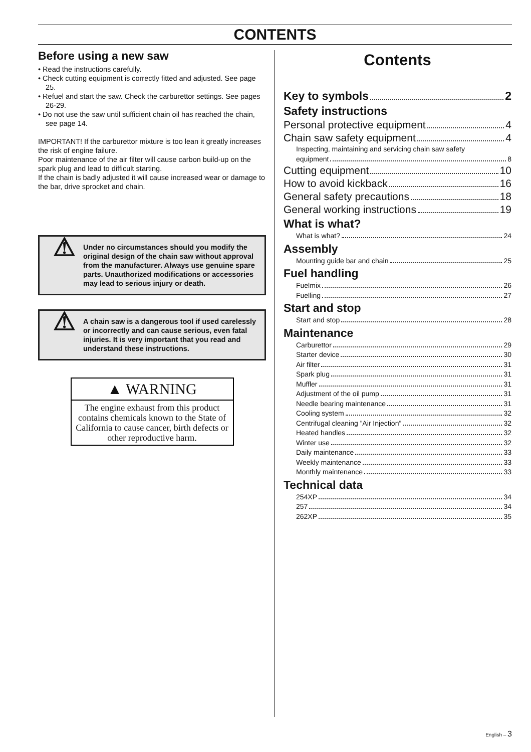CONTENTS
Before using a new saw
• Read the instructions carefully.
• Check cutting equipment is correctly fitted and adjusted. See page 25.
• Refuel and start the saw. Check the carburettor settings. See pages 26-29.
• Do not use the saw until sufficient chain oil has reached the chain, see page 14.
IMPORTANT! If the carburettor mixture is too lean it greatly increases the risk of engine failure.
Poor maintenance of the air filter will cause carbon build-up on the spark plug and lead to difficult starting.
If the chain is badly adjusted it will cause increased wear or damage to the bar, drive sprocket and chain.
⚠
Under no circumstances should you modify the original design of the chain saw without approval from the manufacturer. Always use genuine spare parts. Unauthorized modifications or accessories may lead to serious injury or death.
⚠
A chain saw is a dangerous tool if used carelessly or incorrectly and can cause serious, even fatal injuries. It is very important that you read and understand these instructions.
▲ WARNING
The engine exhaust from this product contains chemicals known to the State of California to cause cancer, birth defects or other reproductive harm.
Contents
Key to symbols 2
Safety instructions
Personal protective equipment 4
Chain saw safety equipment 4
Inspecting, maintaining and servicing chain saw safety
equipment 8
Cutting equipment 10
How to avoid kickback 16
General safety precautions 18
General working instructions 19
What is what?
What is what? 24
Assembly
Mounting guide bar and chain 25
Fuel handling
Fuelmix 26
Fuelling 27
Start and stop
Start and stop 28
Maintenance
Carburettor 29
Starter device 30
Air filter 31
Spark plug 31
Muffler 31
Adjustment of the oil pump 31
Needle bearing maintenance 31
Cooling system 32
Centrifugal cleaning ”Air Injection” 32
Heated handles 32
Winter use 32
Daily maintenance 33
Weekly maintenance 33
Monthly maintenance 33
Technical data
254XP 34
257 34
262XP 35
English – 3